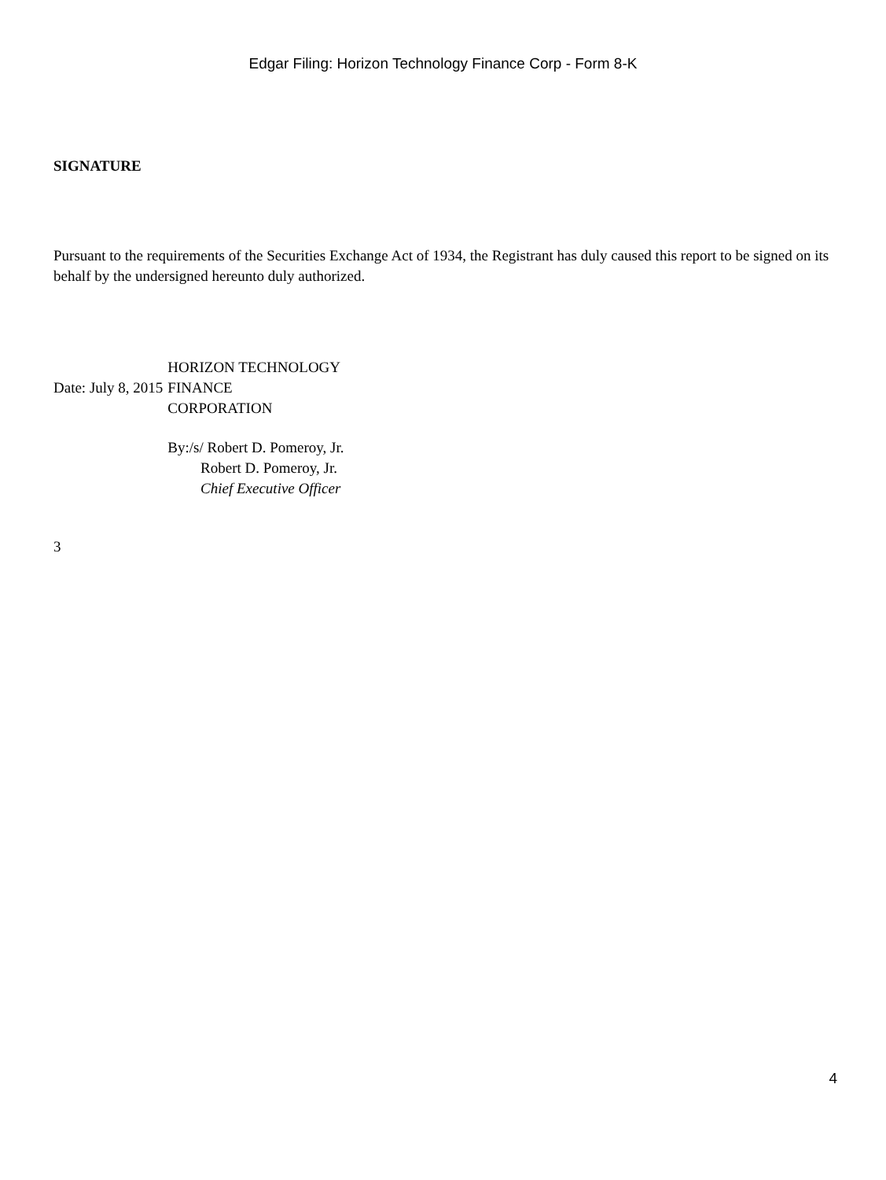Edgar Filing: Horizon Technology Finance Corp - Form 8-K
SIGNATURE
Pursuant to the requirements of the Securities Exchange Act of 1934, the Registrant has duly caused this report to be signed on its behalf by the undersigned hereunto duly authorized.
| Date: July 8, 2015 | HORIZON TECHNOLOGY FINANCE CORPORATION | |
| | By: | /s/ Robert D. Pomeroy, Jr. Robert D. Pomeroy, Jr. Chief Executive Officer |
3
4